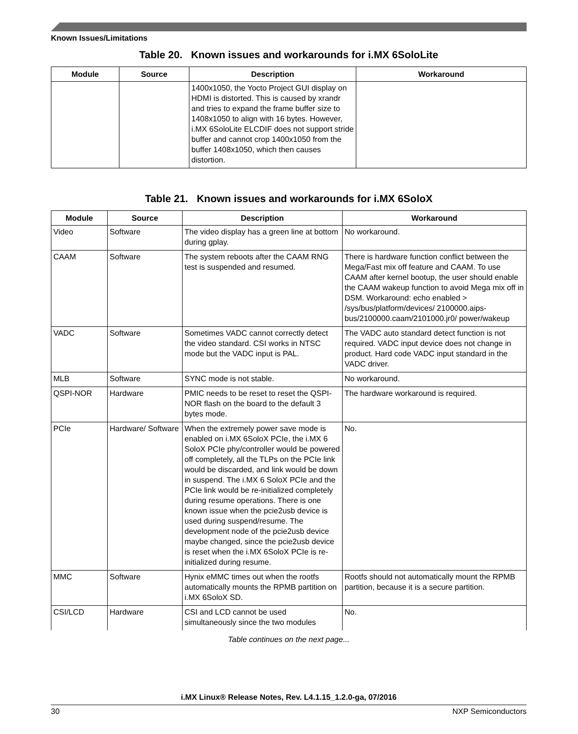Known Issues/Limitations
Table 20. Known issues and workarounds for i.MX 6SoloLite
| Module | Source | Description | Workaround |
| --- | --- | --- | --- |
| | | 1400x1050, the Yocto Project GUI display on HDMI is distorted. This is caused by xrandr and tries to expand the frame buffer size to 1408x1050 to align with 16 bytes. However, i.MX 6SoloLite ELCDIF does not support stride buffer and cannot crop 1400x1050 from the buffer 1408x1050, which then causes distortion. | |
Table 21. Known issues and workarounds for i.MX 6SoloX
| Module | Source | Description | Workaround |
| --- | --- | --- | --- |
| Video | Software | The video display has a green line at bottom during gplay. | No workaround. |
| CAAM | Software | The system reboots after the CAAM RNG test is suspended and resumed. | There is hardware function conflict between the Mega/Fast mix off feature and CAAM. To use CAAM after kernel bootup, the user should enable the CAAM wakeup function to avoid Mega mix off in DSM. Workaround: echo enabled > /sys/bus/platform/devices/ 2100000.aips-bus/2100000.caam/2101000.jr0/ power/wakeup |
| VADC | Software | Sometimes VADC cannot correctly detect the video standard. CSI works in NTSC mode but the VADC input is PAL. | The VADC auto standard detect function is not required. VADC input device does not change in product. Hard code VADC input standard in the VADC driver. |
| MLB | Software | SYNC mode is not stable. | No workaround. |
| QSPI-NOR | Hardware | PMIC needs to be reset to reset the QSPI-NOR flash on the board to the default 3 bytes mode. | The hardware workaround is required. |
| PCIe | Hardware/ Software | When the extremely power save mode is enabled on i.MX 6SoloX PCIe, the i.MX 6 SoloX PCIe phy/controller would be powered off completely, all the TLPs on the PCIe link would be discarded, and link would be down in suspend. The i.MX 6 SoloX PCIe and the PCIe link would be re-initialized completely during resume operations. There is one known issue when the pcie2usb device is used during suspend/resume. The development node of the pcie2usb device maybe changed, since the pcie2usb device is reset when the i.MX 6SoloX PCIe is re-initialized during resume. | No. |
| MMC | Software | Hynix eMMC times out when the rootfs automatically mounts the RPMB partition on i.MX 6SoloX SD. | Rootfs should not automatically mount the RPMB partition, because it is a secure partition. |
| CSI/LCD | Hardware | CSI and LCD cannot be used simultaneously since the two modules | No. |
Table continues on the next page...
i.MX Linux® Release Notes, Rev. L4.1.15_1.2.0-ga, 07/2016
30 NXP Semiconductors